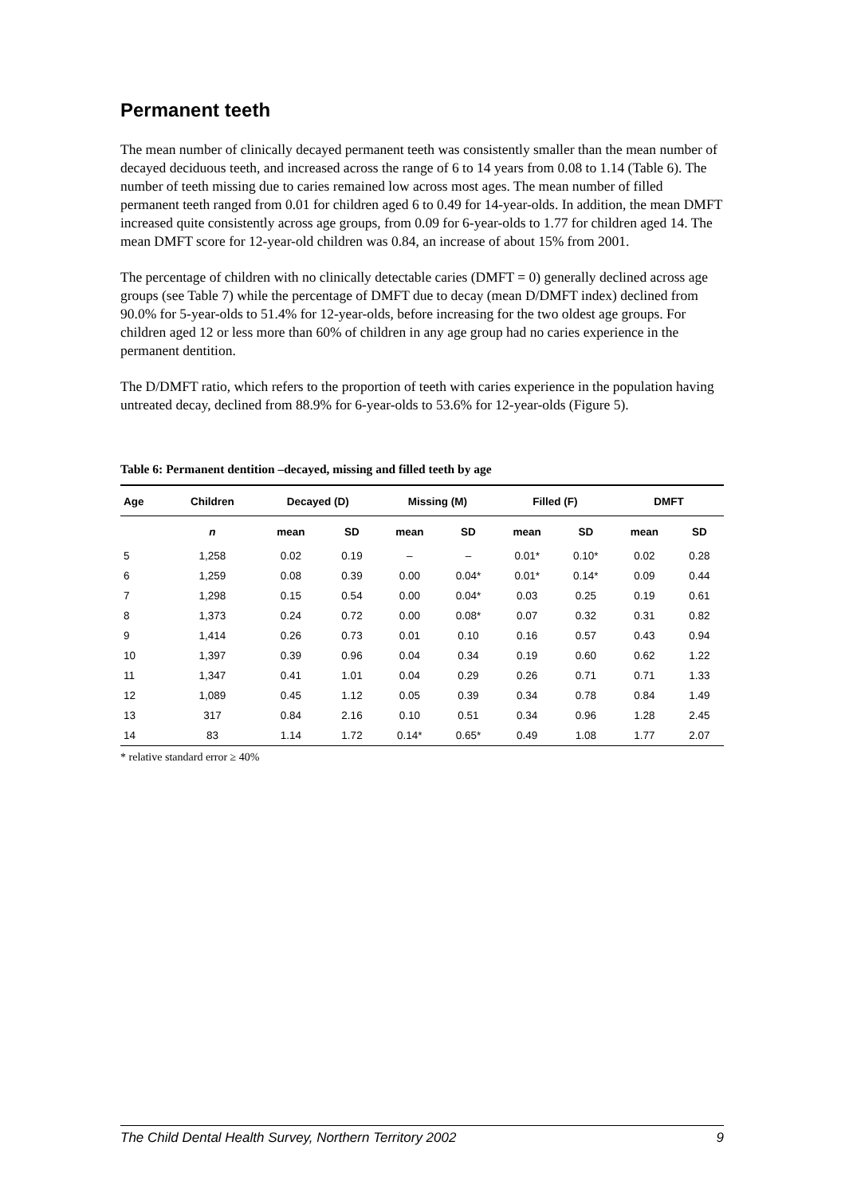Permanent teeth
The mean number of clinically decayed permanent teeth was consistently smaller than the mean number of decayed deciduous teeth, and increased across the range of 6 to 14 years from 0.08 to 1.14 (Table 6). The number of teeth missing due to caries remained low across most ages. The mean number of filled permanent teeth ranged from 0.01 for children aged 6 to 0.49 for 14-year-olds. In addition, the mean DMFT increased quite consistently across age groups, from 0.09 for 6-year-olds to 1.77 for children aged 14. The mean DMFT score for 12-year-old children was 0.84, an increase of about 15% from 2001.
The percentage of children with no clinically detectable caries (DMFT = 0) generally declined across age groups (see Table 7) while the percentage of DMFT due to decay (mean D/DMFT index) declined from 90.0% for 5-year-olds to 51.4% for 12-year-olds, before increasing for the two oldest age groups. For children aged 12 or less more than 60% of children in any age group had no caries experience in the permanent dentition.
The D/DMFT ratio, which refers to the proportion of teeth with caries experience in the population having untreated decay, declined from 88.9% for 6-year-olds to 53.6% for 12-year-olds (Figure 5).
Table 6: Permanent dentition –decayed, missing and filled teeth by age
| Age | Children | Decayed (D) | | Missing (M) | | Filled (F) | | DMFT | |
| --- | --- | --- | --- | --- | --- | --- | --- | --- | --- |
| | n | mean | SD | mean | SD | mean | SD | mean | SD |
| 5 | 1,258 | 0.02 | 0.19 | – | – | 0.01* | 0.10* | 0.02 | 0.28 |
| 6 | 1,259 | 0.08 | 0.39 | 0.00 | 0.04* | 0.01* | 0.14* | 0.09 | 0.44 |
| 7 | 1,298 | 0.15 | 0.54 | 0.00 | 0.04* | 0.03 | 0.25 | 0.19 | 0.61 |
| 8 | 1,373 | 0.24 | 0.72 | 0.00 | 0.08* | 0.07 | 0.32 | 0.31 | 0.82 |
| 9 | 1,414 | 0.26 | 0.73 | 0.01 | 0.10 | 0.16 | 0.57 | 0.43 | 0.94 |
| 10 | 1,397 | 0.39 | 0.96 | 0.04 | 0.34 | 0.19 | 0.60 | 0.62 | 1.22 |
| 11 | 1,347 | 0.41 | 1.01 | 0.04 | 0.29 | 0.26 | 0.71 | 0.71 | 1.33 |
| 12 | 1,089 | 0.45 | 1.12 | 0.05 | 0.39 | 0.34 | 0.78 | 0.84 | 1.49 |
| 13 | 317 | 0.84 | 2.16 | 0.10 | 0.51 | 0.34 | 0.96 | 1.28 | 2.45 |
| 14 | 83 | 1.14 | 1.72 | 0.14* | 0.65* | 0.49 | 1.08 | 1.77 | 2.07 |
* relative standard error ≥ 40%
The Child Dental Health Survey, Northern Territory 2002 9